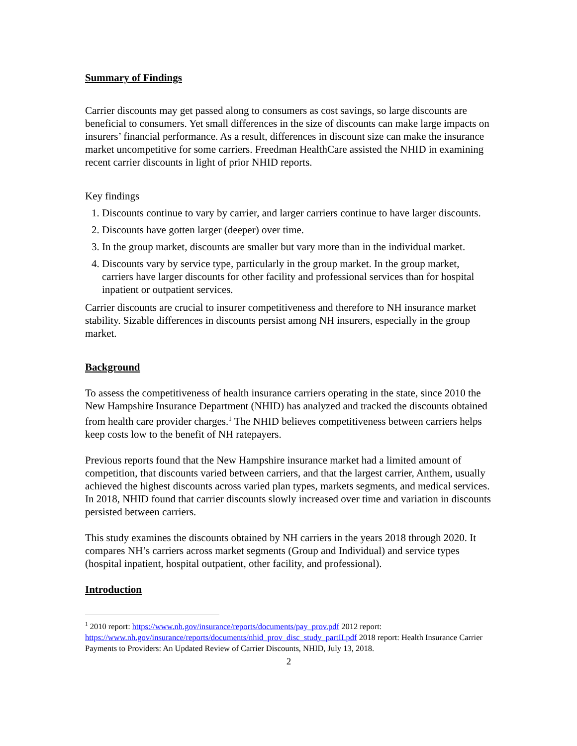Summary of Findings
Carrier discounts may get passed along to consumers as cost savings, so large discounts are beneficial to consumers. Yet small differences in the size of discounts can make large impacts on insurers’ financial performance. As a result, differences in discount size can make the insurance market uncompetitive for some carriers. Freedman HealthCare assisted the NHID in examining recent carrier discounts in light of prior NHID reports.
Key findings
1. Discounts continue to vary by carrier, and larger carriers continue to have larger discounts.
2. Discounts have gotten larger (deeper) over time.
3. In the group market, discounts are smaller but vary more than in the individual market.
4. Discounts vary by service type, particularly in the group market. In the group market, carriers have larger discounts for other facility and professional services than for hospital inpatient or outpatient services.
Carrier discounts are crucial to insurer competitiveness and therefore to NH insurance market stability. Sizable differences in discounts persist among NH insurers, especially in the group market.
Background
To assess the competitiveness of health insurance carriers operating in the state, since 2010 the New Hampshire Insurance Department (NHID) has analyzed and tracked the discounts obtained from health care provider charges.<sup>1</sup> The NHID believes competitiveness between carriers helps keep costs low to the benefit of NH ratepayers.
Previous reports found that the New Hampshire insurance market had a limited amount of competition, that discounts varied between carriers, and that the largest carrier, Anthem, usually achieved the highest discounts across varied plan types, markets segments, and medical services. In 2018, NHID found that carrier discounts slowly increased over time and variation in discounts persisted between carriers.
This study examines the discounts obtained by NH carriers in the years 2018 through 2020. It compares NH’s carriers across market segments (Group and Individual) and service types (hospital inpatient, hospital outpatient, other facility, and professional).
Introduction
<sup>1</sup> 2010 report: https://www.nh.gov/insurance/reports/documents/pay_prov.pdf 2012 report: https://www.nh.gov/insurance/reports/documents/nhid_prov_disc_study_partII.pdf 2018 report: Health Insurance Carrier Payments to Providers: An Updated Review of Carrier Discounts, NHID, July 13, 2018.
2